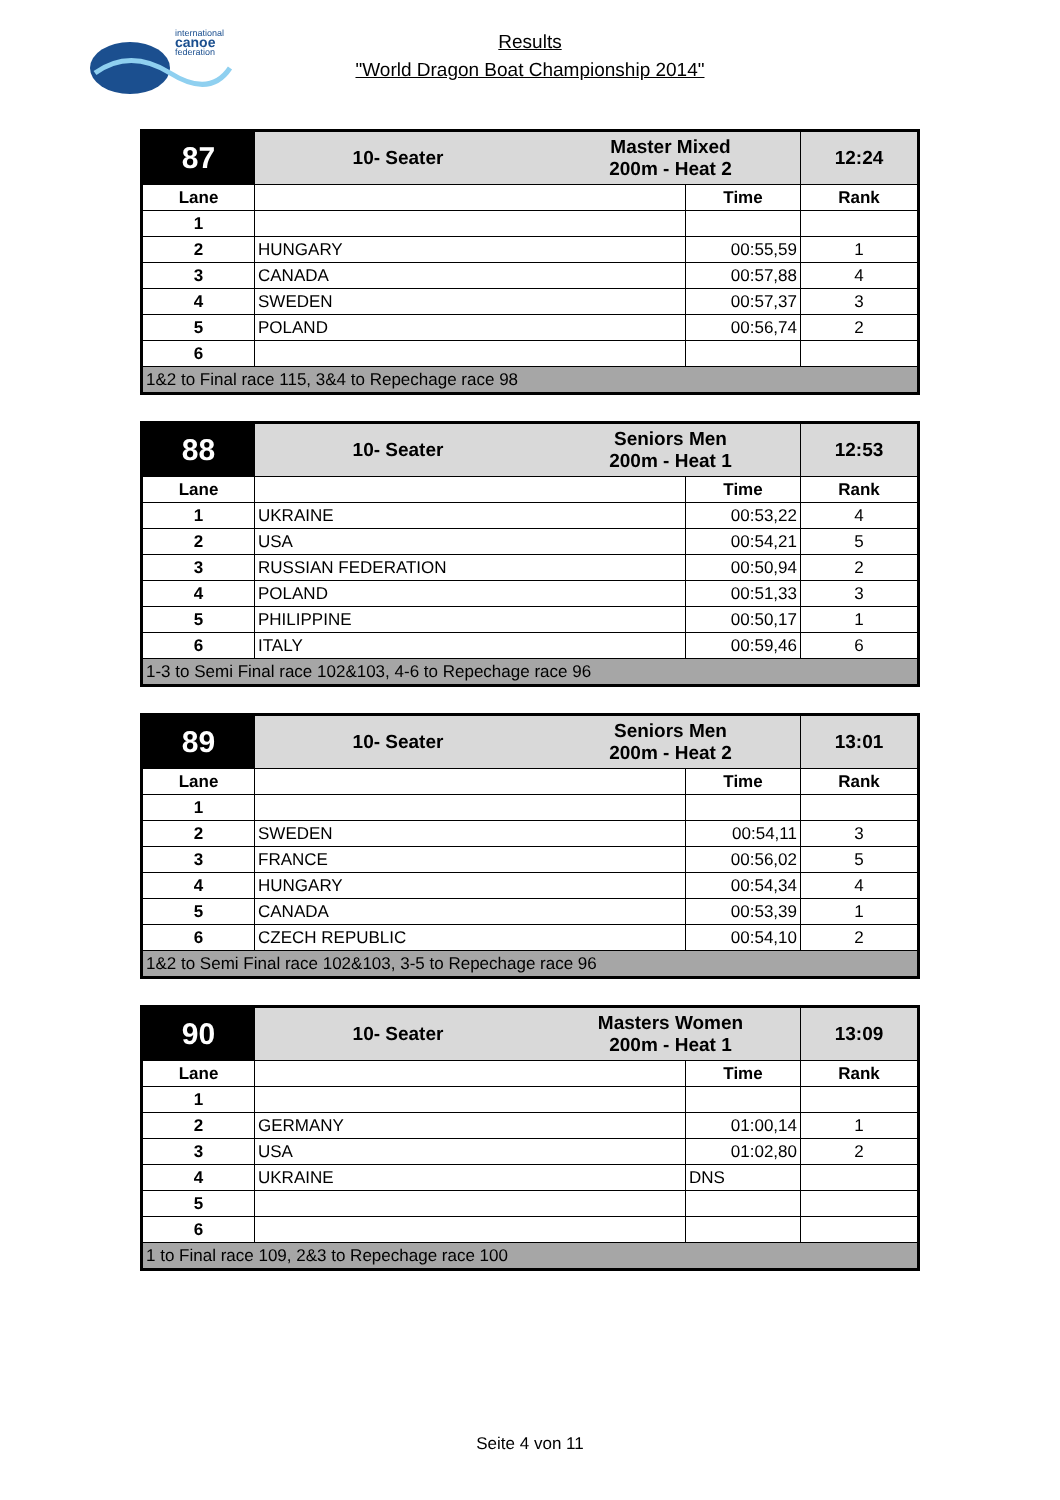international
canoe
federation
Results
"World Dragon Boat Championship 2014"
| 87 | 10- Seater | Master Mixed 200m - Heat 2 | | 12:24 |
| Lane | | | Time | Rank |
| 1 | | | | |
| 2 | HUNGARY | | 00:55,59 | 1 |
| 3 | CANADA | | 00:57,88 | 4 |
| 4 | SWEDEN | | 00:57,37 | 3 |
| 5 | POLAND | | 00:56,74 | 2 |
| 6 | | | | |
| 1&2 to Final race 115, 3&4 to Repechage race 98 | | | | |
| 88 | 10- Seater | Seniors Men 200m - Heat 1 | | 12:53 |
| Lane | | | Time | Rank |
| 1 | UKRAINE | | 00:53,22 | 4 |
| 2 | USA | | 00:54,21 | 5 |
| 3 | RUSSIAN FEDERATION | | 00:50,94 | 2 |
| 4 | POLAND | | 00:51,33 | 3 |
| 5 | PHILIPPINE | | 00:50,17 | 1 |
| 6 | ITALY | | 00:59,46 | 6 |
| 1-3 to Semi Final race 102&103, 4-6 to Repechage race 96 | | | | |
| 89 | 10- Seater | Seniors Men 200m - Heat 2 | | 13:01 |
| Lane | | | Time | Rank |
| 1 | | | | |
| 2 | SWEDEN | | 00:54,11 | 3 |
| 3 | FRANCE | | 00:56,02 | 5 |
| 4 | HUNGARY | | 00:54,34 | 4 |
| 5 | CANADA | | 00:53,39 | 1 |
| 6 | CZECH REPUBLIC | | 00:54,10 | 2 |
| 1&2 to Semi Final race 102&103, 3-5 to Repechage race 96 | | | | |
| 90 | 10- Seater | Masters Women 200m - Heat 1 | | 13:09 |
| Lane | | | Time | Rank |
| 1 | | | | |
| 2 | GERMANY | | 01:00,14 | 1 |
| 3 | USA | | 01:02,80 | 2 |
| 4 | UKRAINE | | DNS | |
| 5 | | | | |
| 6 | | | | |
| 1 to Final race 109, 2&3 to Repechage race 100 | | | | |
Seite 4 von 11